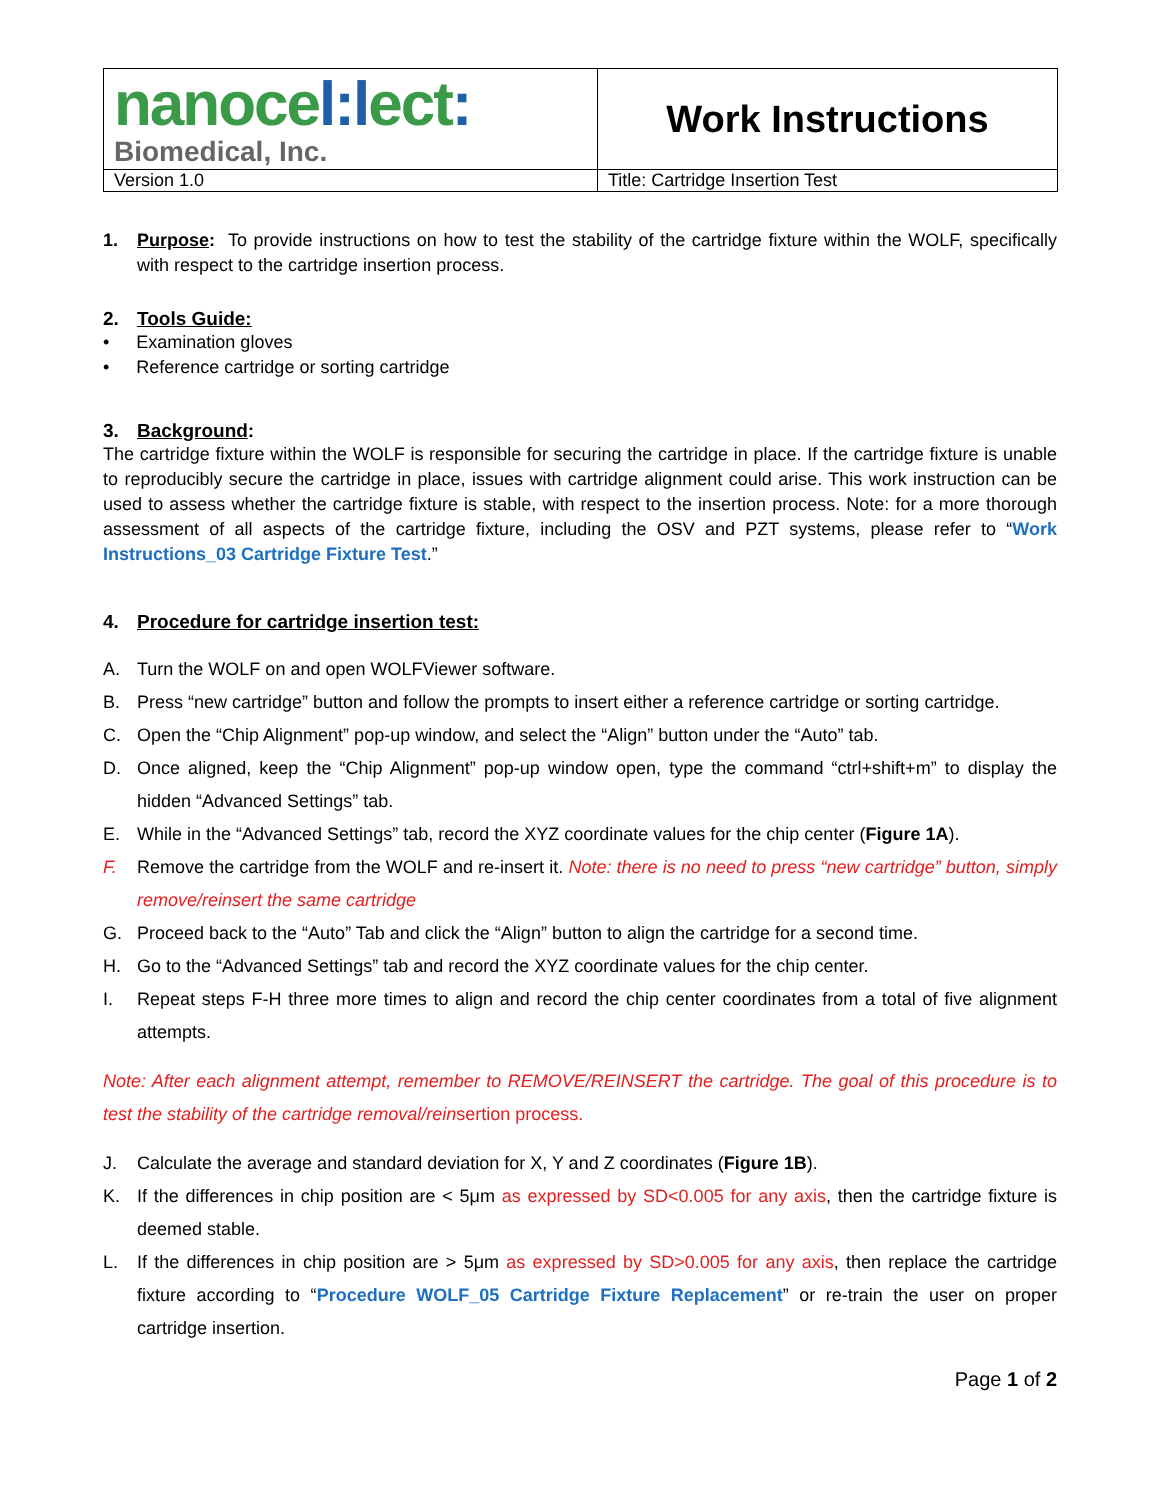| nanoce l:l ect : Biomedical, Inc. | Work Instructions |
| Version 1.0 | Title: Cartridge Insertion Test |
1. Purpose: To provide instructions on how to test the stability of the cartridge fixture within the WOLF, specifically with respect to the cartridge insertion process.
2. Tools Guide:
• Examination gloves
• Reference cartridge or sorting cartridge
3. Background:
The cartridge fixture within the WOLF is responsible for securing the cartridge in place. If the cartridge fixture is unable to reproducibly secure the cartridge in place, issues with cartridge alignment could arise. This work instruction can be used to assess whether the cartridge fixture is stable, with respect to the insertion process. Note: for a more thorough assessment of all aspects of the cartridge fixture, including the OSV and PZT systems, please refer to “Work Instructions_03 Cartridge Fixture Test.”
4. Procedure for cartridge insertion test:
A. Turn the WOLF on and open WOLFViewer software.
B. Press “new cartridge” button and follow the prompts to insert either a reference cartridge or sorting cartridge.
C. Open the “Chip Alignment” pop-up window, and select the “Align” button under the “Auto” tab.
D. Once aligned, keep the “Chip Alignment” pop-up window open, type the command “ctrl+shift+m” to display the hidden “Advanced Settings” tab.
E. While in the “Advanced Settings” tab, record the XYZ coordinate values for the chip center (Figure 1A).
F. Remove the cartridge from the WOLF and re-insert it. Note: there is no need to press “new cartridge” button, simply remove/reinsert the same cartridge
G. Proceed back to the “Auto” Tab and click the “Align” button to align the cartridge for a second time.
H. Go to the “Advanced Settings” tab and record the XYZ coordinate values for the chip center.
I. Repeat steps F-H three more times to align and record the chip center coordinates from a total of five alignment attempts.
Note: After each alignment attempt, remember to REMOVE/REINSERT the cartridge. The goal of this procedure is to test the stability of the cartridge removal/reinsertion process.
J. Calculate the average and standard deviation for X, Y and Z coordinates (Figure 1B).
K. If the differences in chip position are < 5μm as expressed by SD<0.005 for any axis, then the cartridge fixture is deemed stable.
L. If the differences in chip position are > 5μm as expressed by SD>0.005 for any axis, then replace the cartridge fixture according to “Procedure WOLF_05 Cartridge Fixture Replacement” or re-train the user on proper cartridge insertion.
Page 1 of 2